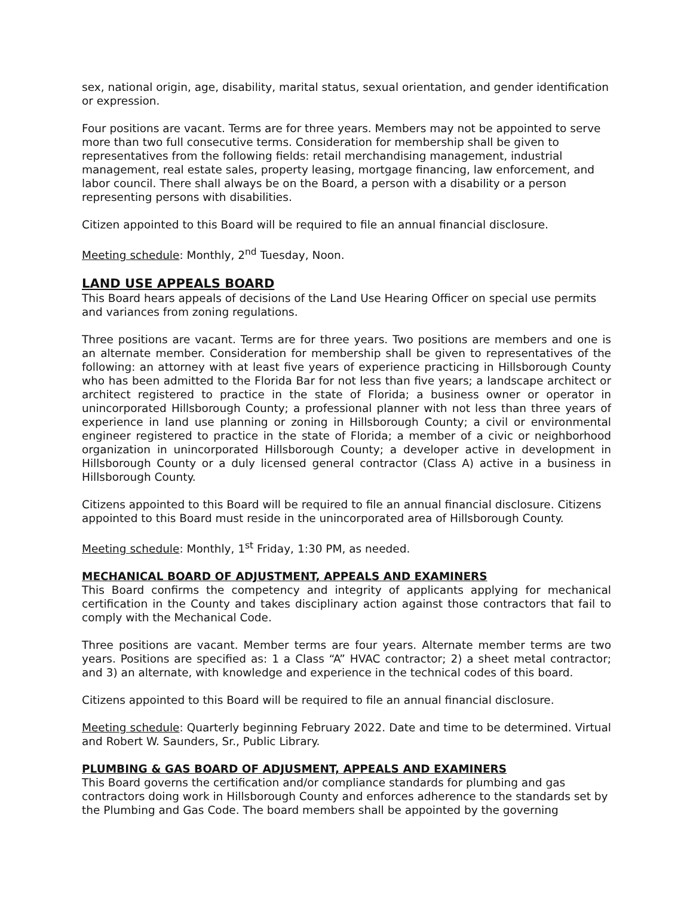sex, national origin, age, disability, marital status, sexual orientation, and gender identification or expression.
Four positions are vacant. Terms are for three years. Members may not be appointed to serve more than two full consecutive terms. Consideration for membership shall be given to representatives from the following fields: retail merchandising management, industrial management, real estate sales, property leasing, mortgage financing, law enforcement, and labor council. There shall always be on the Board, a person with a disability or a person representing persons with disabilities.
Citizen appointed to this Board will be required to file an annual financial disclosure.
Meeting schedule: Monthly, 2<sup>nd</sup> Tuesday, Noon.
LAND USE APPEALS BOARD
This Board hears appeals of decisions of the Land Use Hearing Officer on special use permits and variances from zoning regulations.
Three positions are vacant. Terms are for three years. Two positions are members and one is an alternate member. Consideration for membership shall be given to representatives of the following: an attorney with at least five years of experience practicing in Hillsborough County who has been admitted to the Florida Bar for not less than five years; a landscape architect or architect registered to practice in the state of Florida; a business owner or operator in unincorporated Hillsborough County; a professional planner with not less than three years of experience in land use planning or zoning in Hillsborough County; a civil or environmental engineer registered to practice in the state of Florida; a member of a civic or neighborhood organization in unincorporated Hillsborough County; a developer active in development in Hillsborough County or a duly licensed general contractor (Class A) active in a business in Hillsborough County.
Citizens appointed to this Board will be required to file an annual financial disclosure. Citizens appointed to this Board must reside in the unincorporated area of Hillsborough County.
Meeting schedule: Monthly, 1<sup>st</sup> Friday, 1:30 PM, as needed.
MECHANICAL BOARD OF ADJUSTMENT, APPEALS AND EXAMINERS
This Board confirms the competency and integrity of applicants applying for mechanical certification in the County and takes disciplinary action against those contractors that fail to comply with the Mechanical Code.
Three positions are vacant. Member terms are four years. Alternate member terms are two years. Positions are specified as: 1 a Class “A” HVAC contractor; 2) a sheet metal contractor; and 3) an alternate, with knowledge and experience in the technical codes of this board.
Citizens appointed to this Board will be required to file an annual financial disclosure.
Meeting schedule: Quarterly beginning February 2022. Date and time to be determined. Virtual and Robert W. Saunders, Sr., Public Library.
PLUMBING & GAS BOARD OF ADJUSMENT, APPEALS AND EXAMINERS
This Board governs the certification and/or compliance standards for plumbing and gas contractors doing work in Hillsborough County and enforces adherence to the standards set by the Plumbing and Gas Code. The board members shall be appointed by the governing